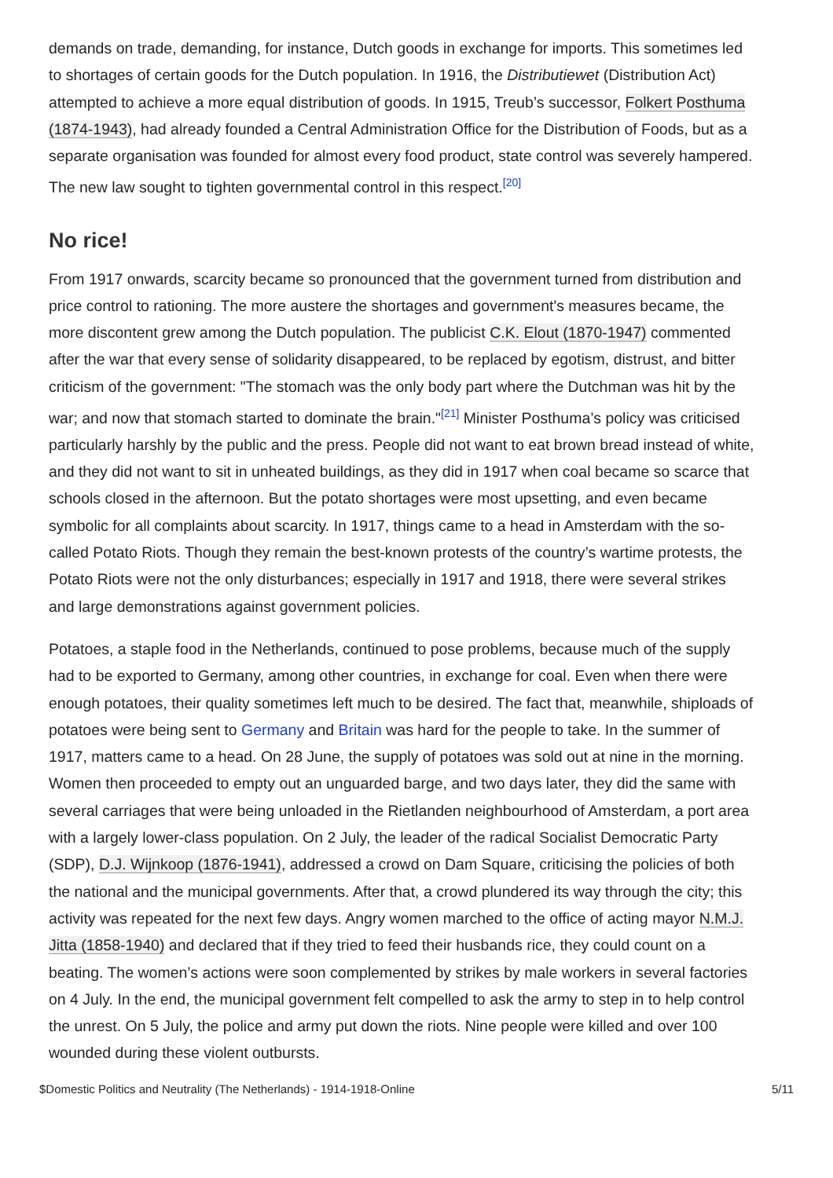demands on trade, demanding, for instance, Dutch goods in exchange for imports. This sometimes led to shortages of certain goods for the Dutch population. In 1916, the Distributiewet (Distribution Act) attempted to achieve a more equal distribution of goods. In 1915, Treub’s successor, Folkert Posthuma (1874-1943), had already founded a Central Administration Office for the Distribution of Foods, but as a separate organisation was founded for almost every food product, state control was severely hampered. The new law sought to tighten governmental control in this respect.<sup>[20]</sup>
No rice!
From 1917 onwards, scarcity became so pronounced that the government turned from distribution and price control to rationing. The more austere the shortages and government's measures became, the more discontent grew among the Dutch population. The publicist C.K. Elout (1870-1947) commented after the war that every sense of solidarity disappeared, to be replaced by egotism, distrust, and bitter criticism of the government: "The stomach was the only body part where the Dutchman was hit by the war; and now that stomach started to dominate the brain."<sup>[21]</sup> Minister Posthuma’s policy was criticised particularly harshly by the public and the press. People did not want to eat brown bread instead of white, and they did not want to sit in unheated buildings, as they did in 1917 when coal became so scarce that schools closed in the afternoon. But the potato shortages were most upsetting, and even became symbolic for all complaints about scarcity. In 1917, things came to a head in Amsterdam with the so-called Potato Riots. Though they remain the best-known protests of the country’s wartime protests, the Potato Riots were not the only disturbances; especially in 1917 and 1918, there were several strikes and large demonstrations against government policies.
Potatoes, a staple food in the Netherlands, continued to pose problems, because much of the supply had to be exported to Germany, among other countries, in exchange for coal. Even when there were enough potatoes, their quality sometimes left much to be desired. The fact that, meanwhile, shiploads of potatoes were being sent to Germany and Britain was hard for the people to take. In the summer of 1917, matters came to a head. On 28 June, the supply of potatoes was sold out at nine in the morning. Women then proceeded to empty out an unguarded barge, and two days later, they did the same with several carriages that were being unloaded in the Rietlanden neighbourhood of Amsterdam, a port area with a largely lower-class population. On 2 July, the leader of the radical Socialist Democratic Party (SDP), D.J. Wijnkoop (1876-1941), addressed a crowd on Dam Square, criticising the policies of both the national and the municipal governments. After that, a crowd plundered its way through the city; this activity was repeated for the next few days. Angry women marched to the office of acting mayor N.M.J. Jitta (1858-1940) and declared that if they tried to feed their husbands rice, they could count on a beating. The women’s actions were soon complemented by strikes by male workers in several factories on 4 July. In the end, the municipal government felt compelled to ask the army to step in to help control the unrest. On 5 July, the police and army put down the riots. Nine people were killed and over 100 wounded during these violent outbursts.
$Domestic Politics and Neutrality (The Netherlands) - 1914-1918-Online 5/11